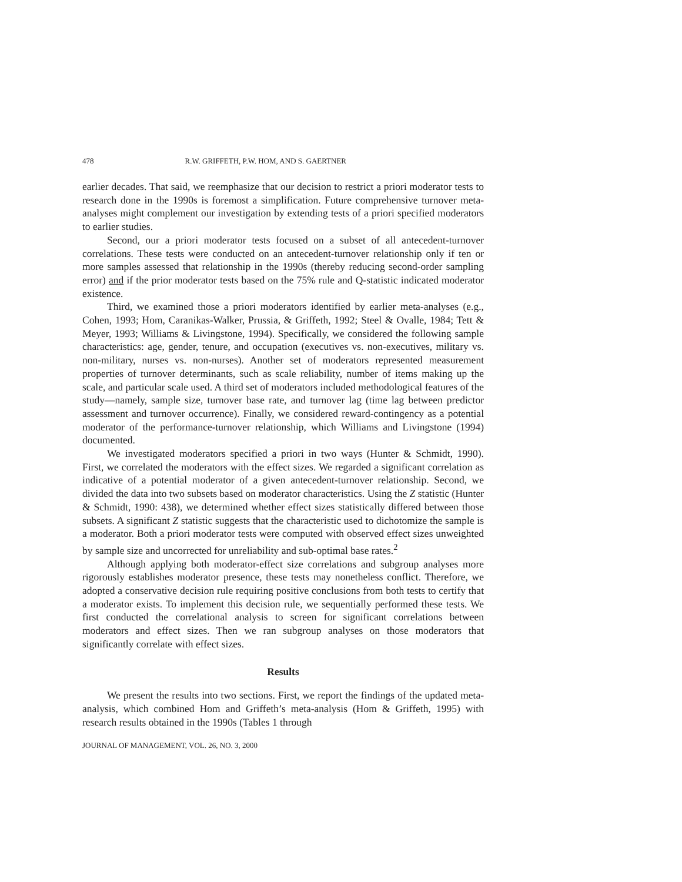478 R.W. GRIFFETH, P.W. HOM, AND S. GAERTNER
earlier decades. That said, we reemphasize that our decision to restrict a priori moderator tests to research done in the 1990s is foremost a simplification. Future comprehensive turnover meta-analyses might complement our investigation by extending tests of a priori specified moderators to earlier studies.
Second, our a priori moderator tests focused on a subset of all antecedent-turnover correlations. These tests were conducted on an antecedent-turnover relationship only if ten or more samples assessed that relationship in the 1990s (thereby reducing second-order sampling error) and if the prior moderator tests based on the 75% rule and Q-statistic indicated moderator existence.
Third, we examined those a priori moderators identified by earlier meta-analyses (e.g., Cohen, 1993; Hom, Caranikas-Walker, Prussia, & Griffeth, 1992; Steel & Ovalle, 1984; Tett & Meyer, 1993; Williams & Livingstone, 1994). Specifically, we considered the following sample characteristics: age, gender, tenure, and occupation (executives vs. non-executives, military vs. non-military, nurses vs. non-nurses). Another set of moderators represented measurement properties of turnover determinants, such as scale reliability, number of items making up the scale, and particular scale used. A third set of moderators included methodological features of the study—namely, sample size, turnover base rate, and turnover lag (time lag between predictor assessment and turnover occurrence). Finally, we considered reward-contingency as a potential moderator of the performance-turnover relationship, which Williams and Livingstone (1994) documented.
We investigated moderators specified a priori in two ways (Hunter & Schmidt, 1990). First, we correlated the moderators with the effect sizes. We regarded a significant correlation as indicative of a potential moderator of a given antecedent-turnover relationship. Second, we divided the data into two subsets based on moderator characteristics. Using the Z statistic (Hunter & Schmidt, 1990: 438), we determined whether effect sizes statistically differed between those subsets. A significant Z statistic suggests that the characteristic used to dichotomize the sample is a moderator. Both a priori moderator tests were computed with observed effect sizes unweighted by sample size and uncorrected for unreliability and sub-optimal base rates.<sup>2</sup>
Although applying both moderator-effect size correlations and subgroup analyses more rigorously establishes moderator presence, these tests may nonetheless conflict. Therefore, we adopted a conservative decision rule requiring positive conclusions from both tests to certify that a moderator exists. To implement this decision rule, we sequentially performed these tests. We first conducted the correlational analysis to screen for significant correlations between moderators and effect sizes. Then we ran subgroup analyses on those moderators that significantly correlate with effect sizes.
Results
We present the results into two sections. First, we report the findings of the updated meta-analysis, which combined Hom and Griffeth’s meta-analysis (Hom & Griffeth, 1995) with research results obtained in the 1990s (Tables 1 through
JOURNAL OF MANAGEMENT, VOL. 26, NO. 3, 2000